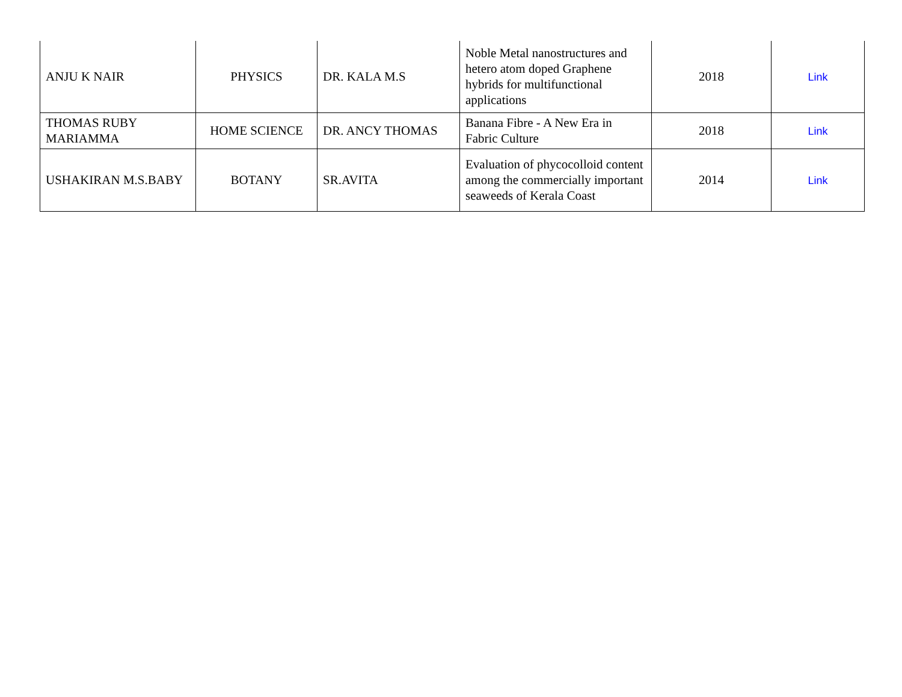| ANJU K NAIR | PHYSICS | DR. KALA M.S | Noble Metal nanostructures and hetero atom doped Graphene hybrids for multifunctional applications | 2018 | Link |
| THOMAS RUBY MARIAMMA | HOME SCIENCE | DR. ANCY THOMAS | Banana Fibre - A New Era in Fabric Culture | 2018 | Link |
| USHAKIRAN M.S.BABY | BOTANY | SR.AVITA | Evaluation of phycocolloid content among the commercially important seaweeds of Kerala Coast | 2014 | Link |